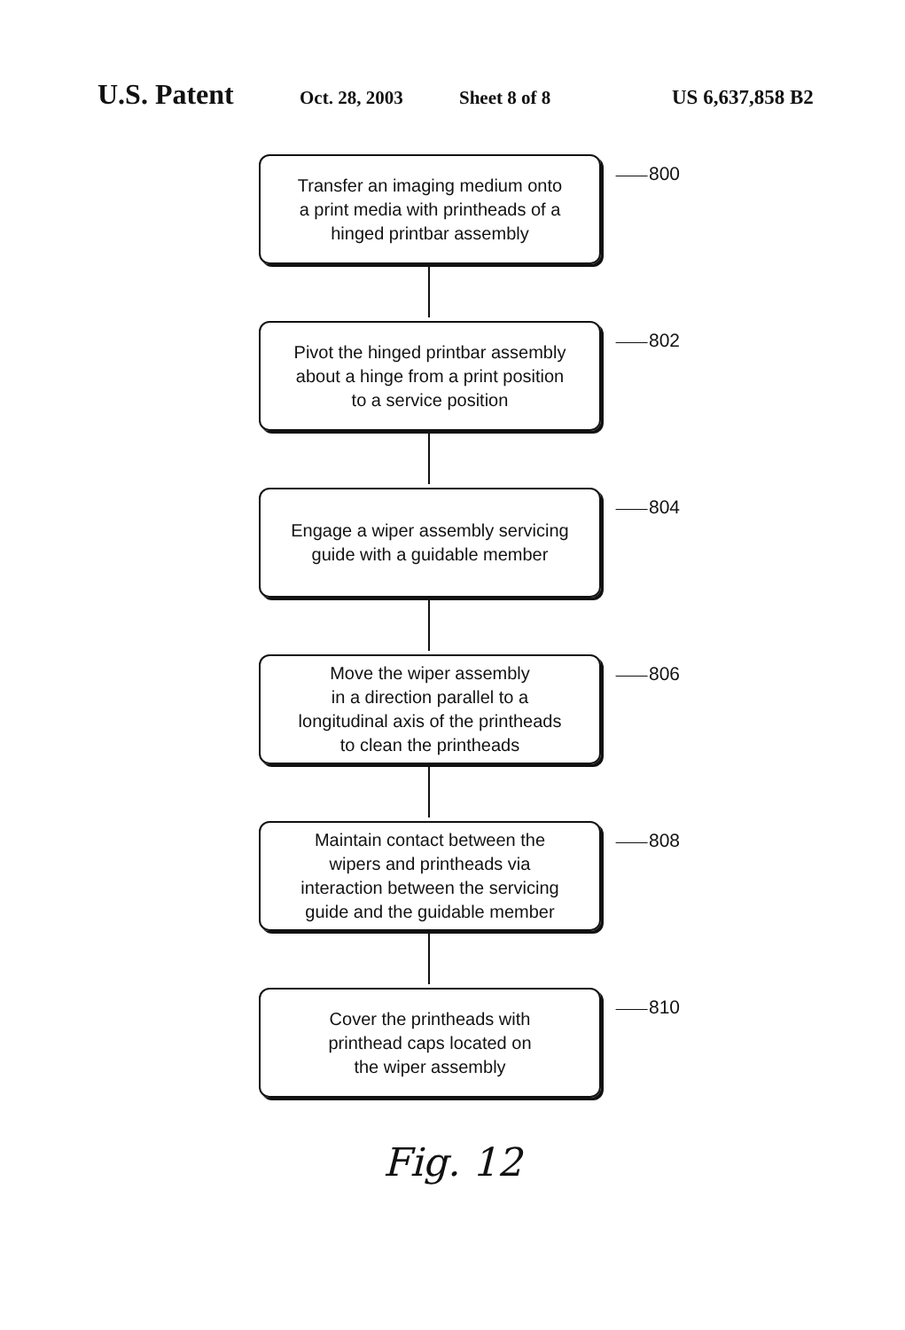U.S. Patent Oct. 28, 2003 Sheet 8 of 8 US 6,637,858 B2
Transfer an imaging medium onto
a print media with printheads of a
hinged printbar assembly
800
Pivot the hinged printbar assembly
about a hinge from a print position
to a service position
802
Engage a wiper assembly servicing
guide with a guidable member
804
Move the wiper assembly
in a direction parallel to a
longitudinal axis of the printheads
to clean the printheads
806
Maintain contact between the
wipers and printheads via
interaction between the servicing
guide and the guidable member
808
Cover the printheads with
printhead caps located on
the wiper assembly
810
Fig. 12